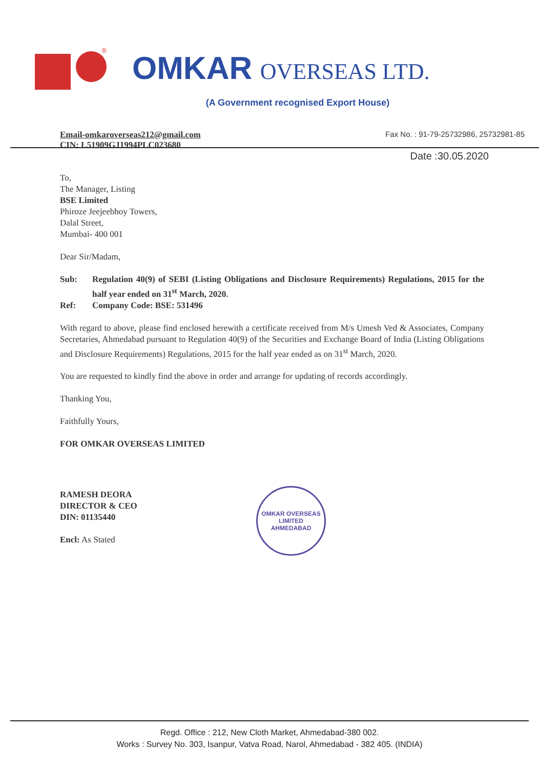®
OMKAR OVERSEAS LTD.
(A Government recognised Export House)
Email-omkaroverseas212@gmail.com
CIN: L51909GJ1994PLC023680
Fax No. : 91-79-25732986, 25732981-85
Date :30.05.2020
To,
The Manager, Listing
BSE Limited
Phiroze Jeejeebhoy Towers,
Dalal Street,
Mumbai- 400 001
Dear Sir/Madam,
Sub: Regulation 40(9) of SEBI (Listing Obligations and Disclosure Requirements) Regulations, 2015 for the half year ended on 31<sup>st</sup> March, 2020.
Ref: Company Code: BSE: 531496
With regard to above, please find enclosed herewith a certificate received from M/s Umesh Ved & Associates, Company Secretaries, Ahmedabad pursuant to Regulation 40(9) of the Securities and Exchange Board of India (Listing Obligations and Disclosure Requirements) Regulations, 2015 for the half year ended as on 31<sup>st</sup> March, 2020.
You are requested to kindly find the above in order and arrange for updating of records accordingly.
Thanking You,
Faithfully Yours,
FOR OMKAR OVERSEAS LIMITED
RAMESH DEORA
DIRECTOR & CEO
DIN: 01135440
Encl: As Stated
OMKAR OVERSEAS LIMITED
AHMEDABAD
Regd. Office : 212, New Cloth Market, Ahmedabad-380 002.
Works : Survey No. 303, Isanpur, Vatva Road, Narol, Ahmedabad - 382 405. (INDIA)